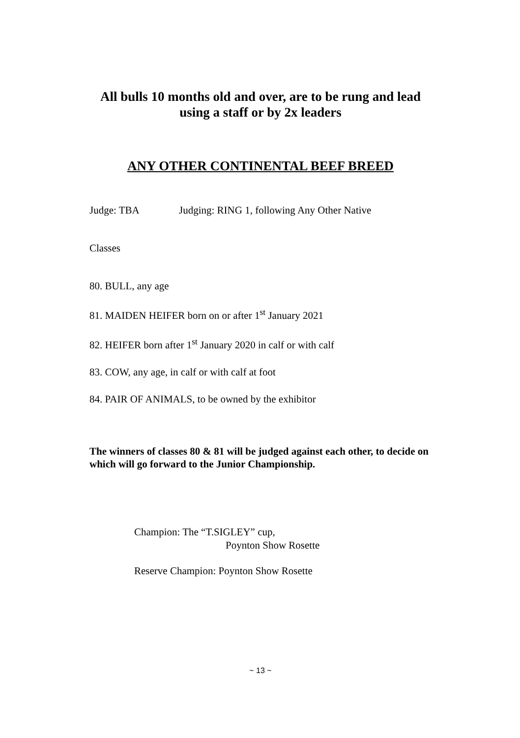All bulls 10 months old and over, are to be rung and lead
using a staff or by 2x leaders
ANY OTHER CONTINENTAL BEEF BREED
Judge: TBA Judging: RING 1, following Any Other Native
Classes
80. BULL, any age
81. MAIDEN HEIFER born on or after 1<sup>st</sup> January 2021
82. HEIFER born after 1<sup>st</sup> January 2020 in calf or with calf
83. COW, any age, in calf or with calf at foot
84. PAIR OF ANIMALS, to be owned by the exhibitor
The winners of classes 80 & 81 will be judged against each other, to decide on which will go forward to the Junior Championship.
Champion: The “T.SIGLEY” cup,
Poynton Show Rosette
Reserve Champion: Poynton Show Rosette
~ 13 ~